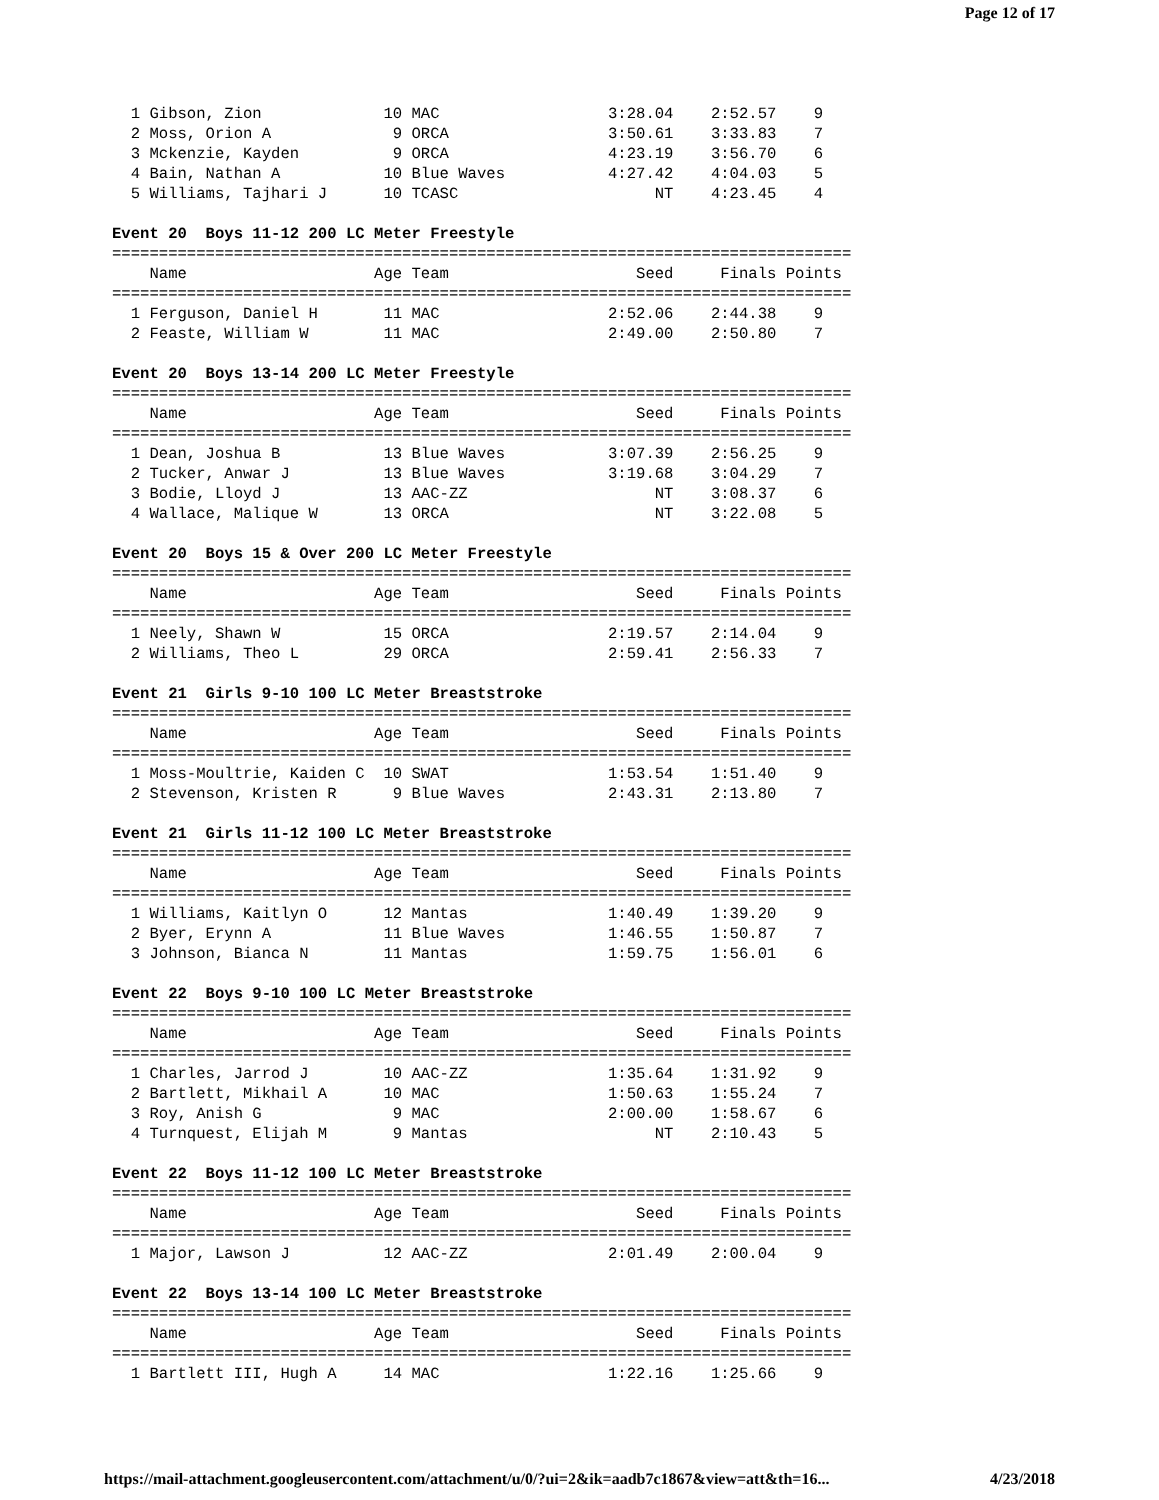Page 12 of 17
  1 Gibson, Zion             10 MAC                  3:28.04    2:52.57    9
  2 Moss, Orion A             9 ORCA                 3:50.61    3:33.83    7
  3 Mckenzie, Kayden          9 ORCA                 4:23.19    3:56.70    6
  4 Bain, Nathan A           10 Blue Waves           4:27.42    4:04.03    5
  5 Williams, Tajhari J      10 TCASC                     NT    4:23.45    4

Event 20  Boys 11-12 200 LC Meter Freestyle
===============================================================================
    Name                    Age Team                    Seed     Finals Points
===============================================================================
  1 Ferguson, Daniel H       11 MAC                  2:52.06    2:44.38    9
  2 Feaste, William W        11 MAC                  2:49.00    2:50.80    7

Event 20  Boys 13-14 200 LC Meter Freestyle
===============================================================================
    Name                    Age Team                    Seed     Finals Points
===============================================================================
  1 Dean, Joshua B           13 Blue Waves           3:07.39    2:56.25    9
  2 Tucker, Anwar J          13 Blue Waves           3:19.68    3:04.29    7
  3 Bodie, Lloyd J           13 AAC-ZZ                    NT    3:08.37    6
  4 Wallace, Malique W       13 ORCA                      NT    3:22.08    5

Event 20  Boys 15 & Over 200 LC Meter Freestyle
===============================================================================
    Name                    Age Team                    Seed     Finals Points
===============================================================================
  1 Neely, Shawn W           15 ORCA                 2:19.57    2:14.04    9
  2 Williams, Theo L         29 ORCA                 2:59.41    2:56.33    7

Event 21  Girls 9-10 100 LC Meter Breaststroke
===============================================================================
    Name                    Age Team                    Seed     Finals Points
===============================================================================
  1 Moss-Moultrie, Kaiden C  10 SWAT                 1:53.54    1:51.40    9
  2 Stevenson, Kristen R      9 Blue Waves           2:43.31    2:13.80    7

Event 21  Girls 11-12 100 LC Meter Breaststroke
===============================================================================
    Name                    Age Team                    Seed     Finals Points
===============================================================================
  1 Williams, Kaitlyn O      12 Mantas               1:40.49    1:39.20    9
  2 Byer, Erynn A            11 Blue Waves           1:46.55    1:50.87    7
  3 Johnson, Bianca N        11 Mantas               1:59.75    1:56.01    6

Event 22  Boys 9-10 100 LC Meter Breaststroke
===============================================================================
    Name                    Age Team                    Seed     Finals Points
===============================================================================
  1 Charles, Jarrod J        10 AAC-ZZ               1:35.64    1:31.92    9
  2 Bartlett, Mikhail A      10 MAC                  1:50.63    1:55.24    7
  3 Roy, Anish G              9 MAC                  2:00.00    1:58.67    6
  4 Turnquest, Elijah M       9 Mantas                    NT    2:10.43    5

Event 22  Boys 11-12 100 LC Meter Breaststroke
===============================================================================
    Name                    Age Team                    Seed     Finals Points
===============================================================================
  1 Major, Lawson J          12 AAC-ZZ               2:01.49    2:00.04    9

Event 22  Boys 13-14 100 LC Meter Breaststroke
===============================================================================
    Name                    Age Team                    Seed     Finals Points
===============================================================================
  1 Bartlett III, Hugh A     14 MAC                  1:22.16    1:25.66    9
https://mail-attachment.googleusercontent.com/attachment/u/0/?ui=2&ik=aadb7c1867&view=att&th=16... 4/23/2018